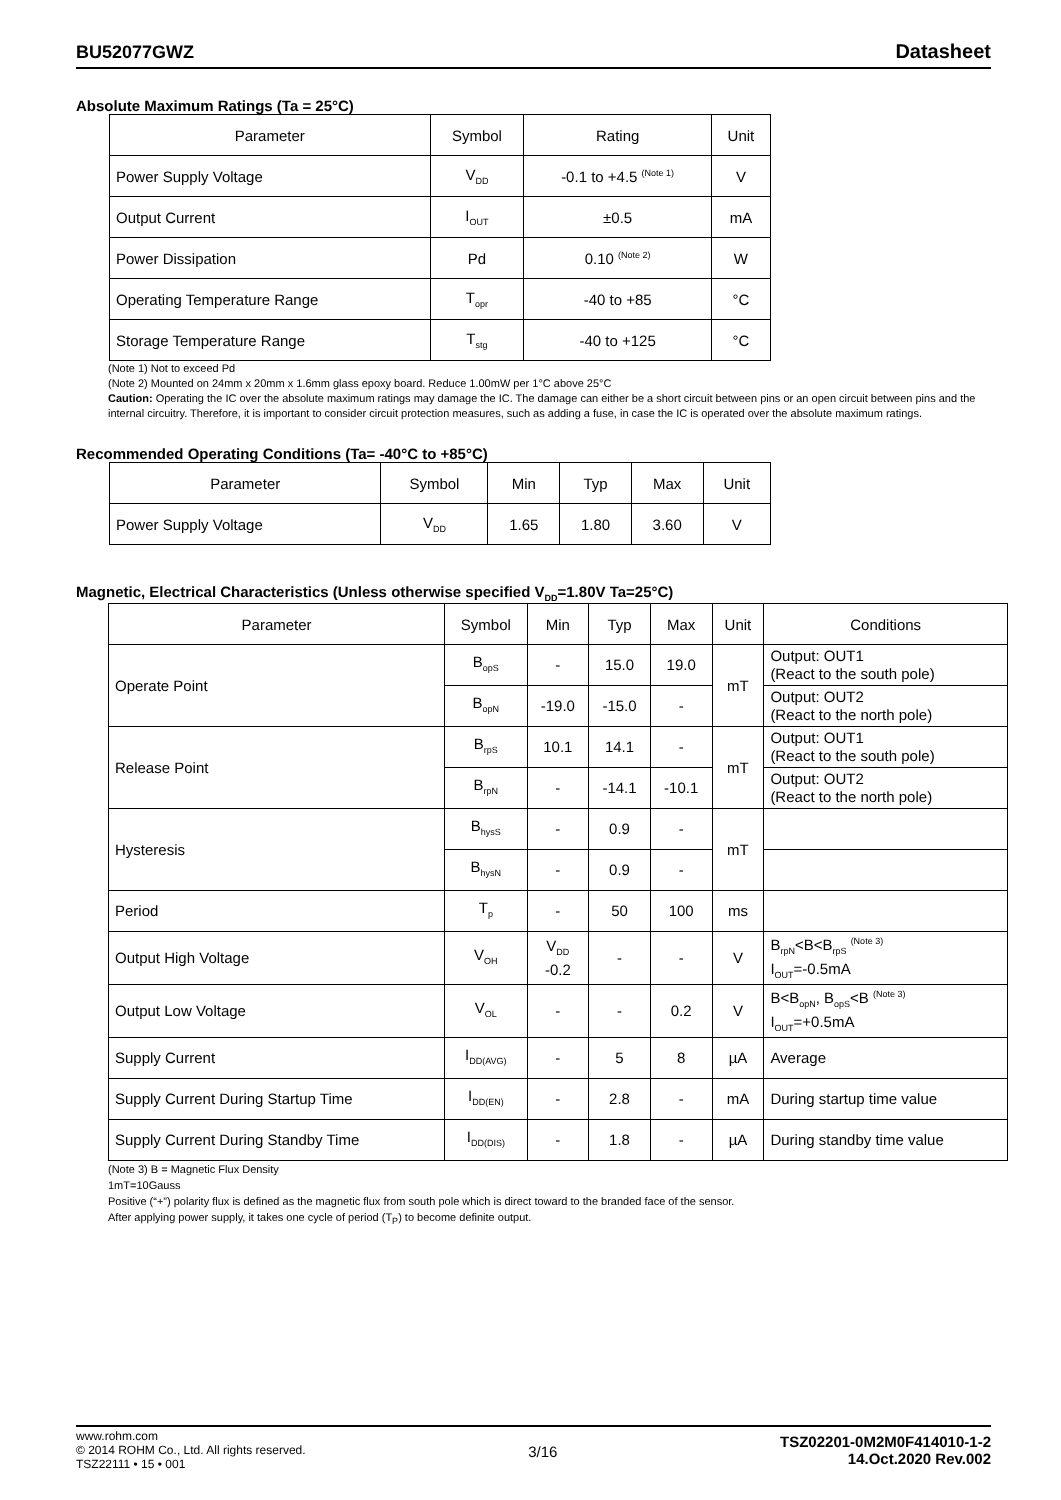BU52077GWZ Datasheet
Absolute Maximum Ratings (Ta = 25°C)
| Parameter | Symbol | Rating | Unit |
| --- | --- | --- | --- |
| Power Supply Voltage | V<sub>DD</sub> | -0.1 to +4.5 <sup>(Note 1)</sup> | V |
| Output Current | I<sub>OUT</sub> | ±0.5 | mA |
| Power Dissipation | Pd | 0.10 <sup>(Note 2)</sup> | W |
| Operating Temperature Range | T<sub>opr</sub> | -40 to +85 | °C |
| Storage Temperature Range | T<sub>stg</sub> | -40 to +125 | °C |
(Note 1) Not to exceed Pd
(Note 2) Mounted on 24mm x 20mm x 1.6mm glass epoxy board. Reduce 1.00mW per 1°C above 25°C
Caution: Operating the IC over the absolute maximum ratings may damage the IC. The damage can either be a short circuit between pins or an open circuit between pins and the internal circuitry. Therefore, it is important to consider circuit protection measures, such as adding a fuse, in case the IC is operated over the absolute maximum ratings.
Recommended Operating Conditions (Ta= -40°C to +85°C)
| Parameter | Symbol | Min | Typ | Max | Unit |
| --- | --- | --- | --- | --- | --- |
| Power Supply Voltage | V<sub>DD</sub> | 1.65 | 1.80 | 3.60 | V |
Magnetic, Electrical Characteristics (Unless otherwise specified V<sub>DD</sub>=1.80V Ta=25°C)
| Parameter | Symbol | Min | Typ | Max | Unit | Conditions |
| --- | --- | --- | --- | --- | --- | --- |
| Operate Point | B<sub>opS</sub> | - | 15.0 | 19.0 | mT | Output: OUT1 (React to the south pole) |
| | B<sub>opN</sub> | -19.0 | -15.0 | - | | Output: OUT2 (React to the north pole) |
| Release Point | B<sub>rpS</sub> | 10.1 | 14.1 | - | mT | Output: OUT1 (React to the south pole) |
| | B<sub>rpN</sub> | - | -14.1 | -10.1 | | Output: OUT2 (React to the north pole) |
| Hysteresis | B<sub>hysS</sub> | - | 0.9 | - | mT | |
| | B<sub>hysN</sub> | - | 0.9 | - | | |
| Period | T<sub>p</sub> | - | 50 | 100 | ms | |
| Output High Voltage | V<sub>OH</sub> | V<sub>DD</sub> -0.2 | - | - | V | B<sub>rpN</sub><B<B<sub>rpS</sub> <sup>(Note 3)</sup> I<sub>OUT</sub>=-0.5mA |
| Output Low Voltage | V<sub>OL</sub> | - | - | 0.2 | V | B<B<sub>opN</sub>, B<sub>opS</sub><B <sup>(Note 3)</sup> I<sub>OUT</sub>=+0.5mA |
| Supply Current | I<sub>DD(AVG)</sub> | - | 5 | 8 | µA | Average |
| Supply Current During Startup Time | I<sub>DD(EN)</sub> | - | 2.8 | - | mA | During startup time value |
| Supply Current During Standby Time | I<sub>DD(DIS)</sub> | - | 1.8 | - | µA | During standby time value |
(Note 3) B = Magnetic Flux Density
1mT=10Gauss
Positive (“+”) polarity flux is defined as the magnetic flux from south pole which is direct toward to the branded face of the sensor.
After applying power supply, it takes one cycle of period (T<sub>P</sub>) to become definite output.
www.rohm.com
© 2014 ROHM Co., Ltd. All rights reserved.
TSZ22111 • 15 • 001
3/16
TSZ02201-0M2M0F414010-1-2
14.Oct.2020 Rev.002